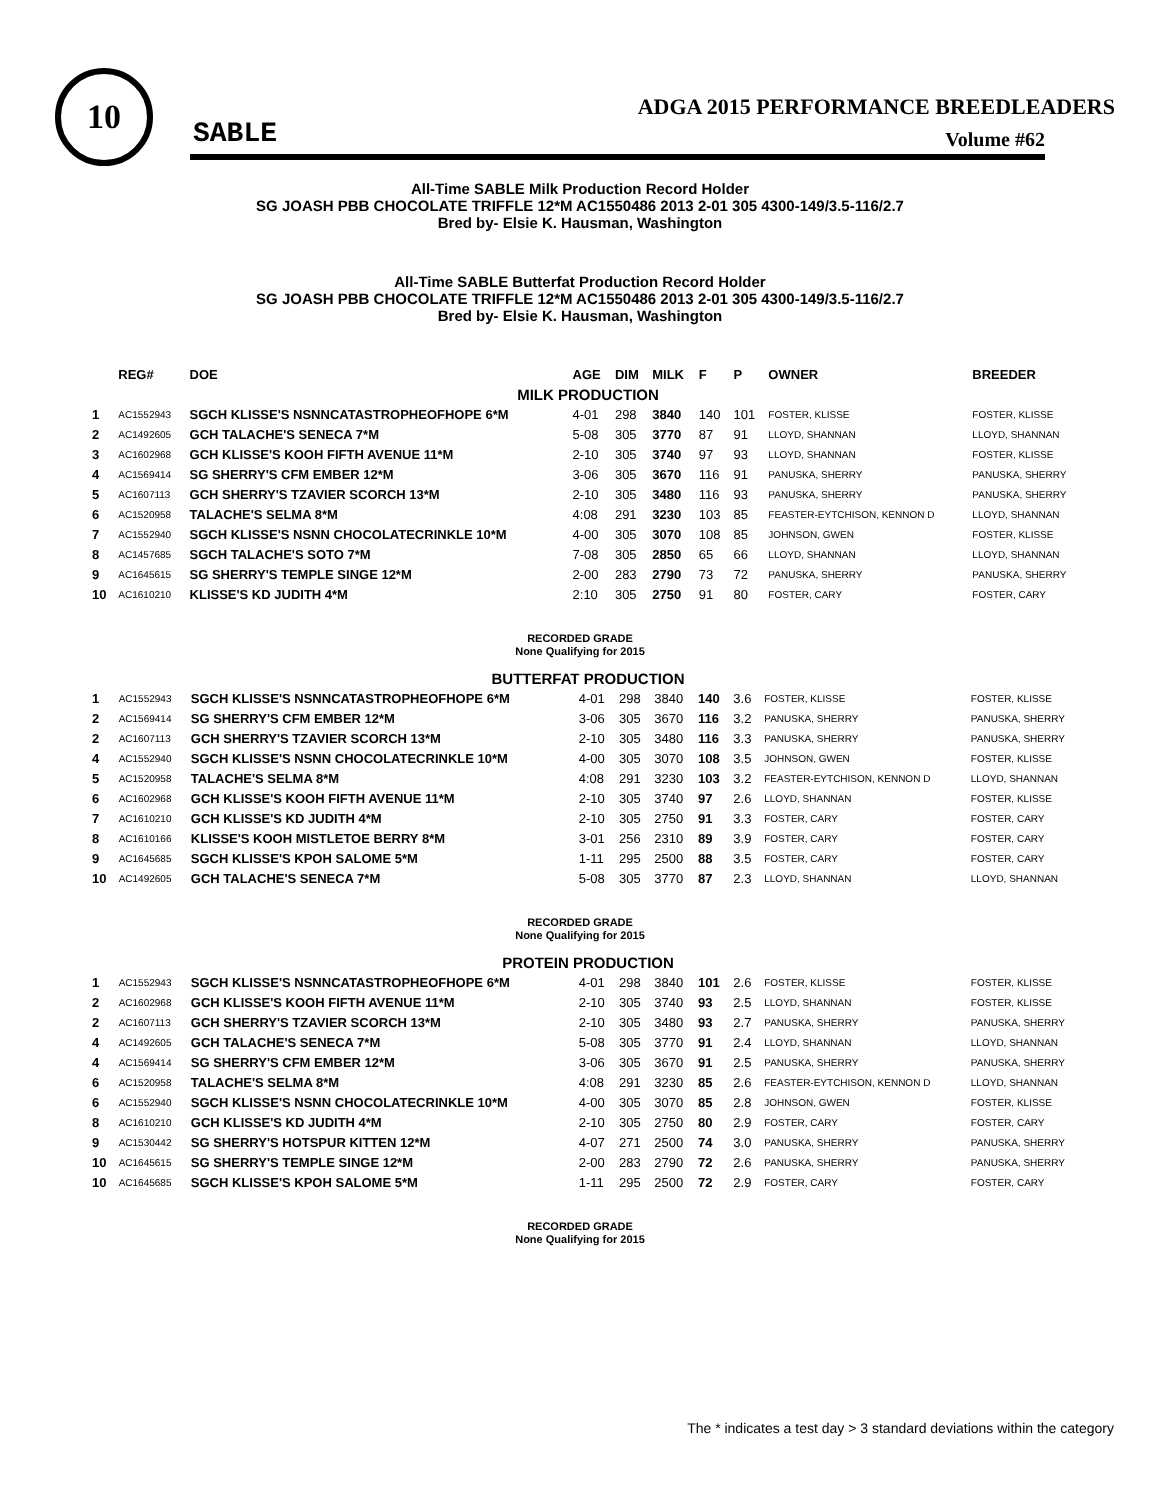10
SABLE
ADGA 2015 PERFORMANCE BREEDLEADERS
Volume #62
All-Time SABLE Milk Production Record Holder
SG JOASH PBB CHOCOLATE TRIFFLE 12*M AC1550486 2013 2-01 305 4300-149/3.5-116/2.7
Bred by- Elsie K. Hausman, Washington
All-Time SABLE Butterfat Production Record Holder
SG JOASH PBB CHOCOLATE TRIFFLE 12*M AC1550486 2013 2-01 305 4300-149/3.5-116/2.7
Bred by- Elsie K. Hausman, Washington
| | REG# | DOE | AGE | DIM | MILK | F | P | OWNER | BREEDER |
| --- | --- | --- | --- | --- | --- | --- | --- | --- | --- |
| MILK PRODUCTION | | | | | | | | | |
| 1 | AC1552943 | SGCH KLISSE'S NSNNCATASTROPHEOFHOPE 6*M | 4-01 | 298 | 3840 | 140 | 101 | FOSTER, KLISSE | FOSTER, KLISSE |
| 2 | AC1492605 | GCH TALACHE'S SENECA 7*M | 5-08 | 305 | 3770 | 87 | 91 | LLOYD, SHANNAN | LLOYD, SHANNAN |
| 3 | AC1602968 | GCH KLISSE'S KOOH FIFTH AVENUE 11*M | 2-10 | 305 | 3740 | 97 | 93 | LLOYD, SHANNAN | FOSTER, KLISSE |
| 4 | AC1569414 | SG SHERRY'S CFM EMBER 12*M | 3-06 | 305 | 3670 | 116 | 91 | PANUSKA, SHERRY | PANUSKA, SHERRY |
| 5 | AC1607113 | GCH SHERRY'S TZAVIER SCORCH 13*M | 2-10 | 305 | 3480 | 116 | 93 | PANUSKA, SHERRY | PANUSKA, SHERRY |
| 6 | AC1520958 | TALACHE'S SELMA 8*M | 4:08 | 291 | 3230 | 103 | 85 | FEASTER-EYTCHISON, KENNON D | LLOYD, SHANNAN |
| 7 | AC1552940 | SGCH KLISSE'S NSNN CHOCOLATECRINKLE 10*M | 4-00 | 305 | 3070 | 108 | 85 | JOHNSON, GWEN | FOSTER, KLISSE |
| 8 | AC1457685 | SGCH TALACHE'S SOTO 7*M | 7-08 | 305 | 2850 | 65 | 66 | LLOYD, SHANNAN | LLOYD, SHANNAN |
| 9 | AC1645615 | SG SHERRY'S TEMPLE SINGE 12*M | 2-00 | 283 | 2790 | 73 | 72 | PANUSKA, SHERRY | PANUSKA, SHERRY |
| 10 | AC1610210 | KLISSE'S KD JUDITH 4*M | 2:10 | 305 | 2750 | 91 | 80 | FOSTER, CARY | FOSTER, CARY |
RECORDED GRADE
None Qualifying for 2015
| BUTTERFAT PRODUCTION | | | | | | | | | |
| 1 | AC1552943 | SGCH KLISSE'S NSNNCATASTROPHEOFHOPE 6*M | 4-01 | 298 | 3840 | 140 | 3.6 | FOSTER, KLISSE | FOSTER, KLISSE |
| 2 | AC1569414 | SG SHERRY'S CFM EMBER 12*M | 3-06 | 305 | 3670 | 116 | 3.2 | PANUSKA, SHERRY | PANUSKA, SHERRY |
| 2 | AC1607113 | GCH SHERRY'S TZAVIER SCORCH 13*M | 2-10 | 305 | 3480 | 116 | 3.3 | PANUSKA, SHERRY | PANUSKA, SHERRY |
| 4 | AC1552940 | SGCH KLISSE'S NSNN CHOCOLATECRINKLE 10*M | 4-00 | 305 | 3070 | 108 | 3.5 | JOHNSON, GWEN | FOSTER, KLISSE |
| 5 | AC1520958 | TALACHE'S SELMA 8*M | 4:08 | 291 | 3230 | 103 | 3.2 | FEASTER-EYTCHISON, KENNON D | LLOYD, SHANNAN |
| 6 | AC1602968 | GCH KLISSE'S KOOH FIFTH AVENUE 11*M | 2-10 | 305 | 3740 | 97 | 2.6 | LLOYD, SHANNAN | FOSTER, KLISSE |
| 7 | AC1610210 | GCH KLISSE'S KD JUDITH 4*M | 2-10 | 305 | 2750 | 91 | 3.3 | FOSTER, CARY | FOSTER, CARY |
| 8 | AC1610166 | KLISSE'S KOOH MISTLETOE BERRY 8*M | 3-01 | 256 | 2310 | 89 | 3.9 | FOSTER, CARY | FOSTER, CARY |
| 9 | AC1645685 | SGCH KLISSE'S KPOH SALOME 5*M | 1-11 | 295 | 2500 | 88 | 3.5 | FOSTER, CARY | FOSTER, CARY |
| 10 | AC1492605 | GCH TALACHE'S SENECA 7*M | 5-08 | 305 | 3770 | 87 | 2.3 | LLOYD, SHANNAN | LLOYD, SHANNAN |
RECORDED GRADE
None Qualifying for 2015
| PROTEIN PRODUCTION | | | | | | | | | |
| 1 | AC1552943 | SGCH KLISSE'S NSNNCATASTROPHEOFHOPE 6*M | 4-01 | 298 | 3840 | 101 | 2.6 | FOSTER, KLISSE | FOSTER, KLISSE |
| 2 | AC1602968 | GCH KLISSE'S KOOH FIFTH AVENUE 11*M | 2-10 | 305 | 3740 | 93 | 2.5 | LLOYD, SHANNAN | FOSTER, KLISSE |
| 2 | AC1607113 | GCH SHERRY'S TZAVIER SCORCH 13*M | 2-10 | 305 | 3480 | 93 | 2.7 | PANUSKA, SHERRY | PANUSKA, SHERRY |
| 4 | AC1492605 | GCH TALACHE'S SENECA 7*M | 5-08 | 305 | 3770 | 91 | 2.4 | LLOYD, SHANNAN | LLOYD, SHANNAN |
| 4 | AC1569414 | SG SHERRY'S CFM EMBER 12*M | 3-06 | 305 | 3670 | 91 | 2.5 | PANUSKA, SHERRY | PANUSKA, SHERRY |
| 6 | AC1520958 | TALACHE'S SELMA 8*M | 4:08 | 291 | 3230 | 85 | 2.6 | FEASTER-EYTCHISON, KENNON D | LLOYD, SHANNAN |
| 6 | AC1552940 | SGCH KLISSE'S NSNN CHOCOLATECRINKLE 10*M | 4-00 | 305 | 3070 | 85 | 2.8 | JOHNSON, GWEN | FOSTER, KLISSE |
| 8 | AC1610210 | GCH KLISSE'S KD JUDITH 4*M | 2-10 | 305 | 2750 | 80 | 2.9 | FOSTER, CARY | FOSTER, CARY |
| 9 | AC1530442 | SG SHERRY'S HOTSPUR KITTEN 12*M | 4-07 | 271 | 2500 | 74 | 3.0 | PANUSKA, SHERRY | PANUSKA, SHERRY |
| 10 | AC1645615 | SG SHERRY'S TEMPLE SINGE 12*M | 2-00 | 283 | 2790 | 72 | 2.6 | PANUSKA, SHERRY | PANUSKA, SHERRY |
| 10 | AC1645685 | SGCH KLISSE'S KPOH SALOME 5*M | 1-11 | 295 | 2500 | 72 | 2.9 | FOSTER, CARY | FOSTER, CARY |
RECORDED GRADE
None Qualifying for 2015
The * indicates a test day > 3 standard deviations within the category